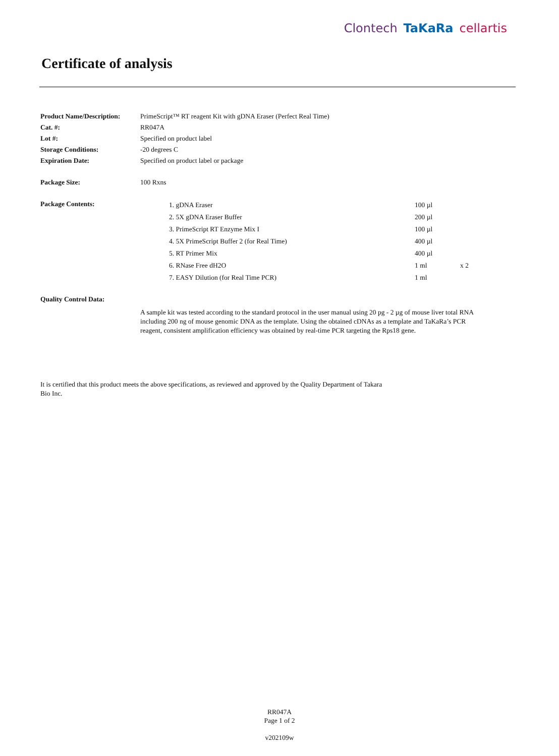Clontech TaKaRa cellartis
Certificate of analysis
| Product Name/Description: | PrimeScript™ RT reagent Kit with gDNA Eraser (Perfect Real Time) |
| Cat. #: | RR047A |
| Lot #: | Specified on product label |
| Storage Conditions: | -20 degrees C |
| Expiration Date: | Specified on product label or package |
| Package Size: | 100 Rxns |
| Package Contents: | / 1. gDNA Eraser / 100 µl / / / 2. 5X gDNA Eraser Buffer / 200 µl / / / 3. PrimeScript RT Enzyme Mix I / 100 µl / / / 4. 5X PrimeScript Buffer 2 (for Real Time) / 400 µl / / / 5. RT Primer Mix / 400 µl / / / 6. RNase Free dH2O / 1 ml / x 2 / / 7. EASY Dilution (for Real Time PCR) / 1 ml / / |
| Quality Control Data: | |
| | A sample kit was tested according to the standard protocol in the user manual using 20 pg - 2 µg of mouse liver total RNA including 200 ng of mouse genomic DNA as the template. Using the obtained cDNAs as a template and TaKaRa’s PCR reagent, consistent amplification efficiency was obtained by real-time PCR targeting the Rps18 gene. |
It is certified that this product meets the above specifications, as reviewed and approved by the Quality Department of Takara Bio Inc.
RR047A
Page 1 of 2
v202109w